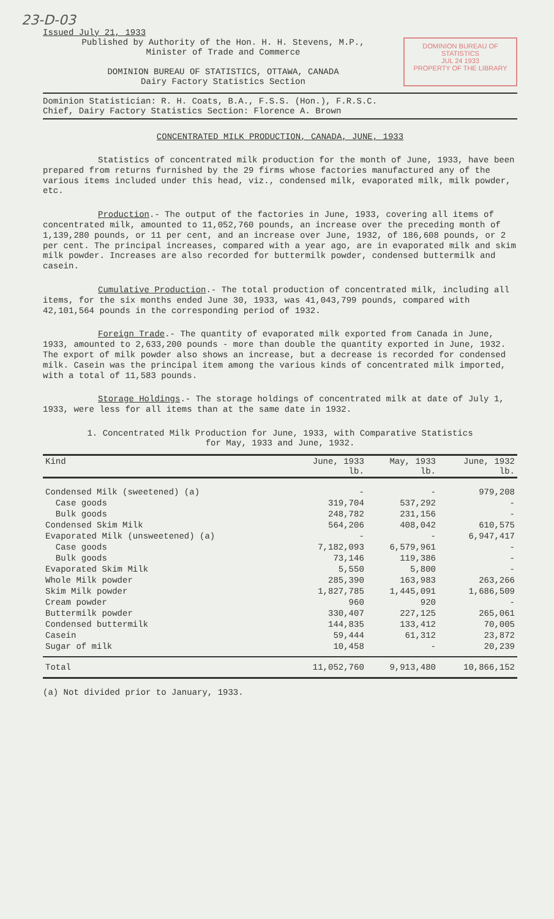23-D-03
Issued July 21, 1933
Published by Authority of the Hon. H. H. Stevens, M.P.,
Minister of Trade and Commerce
DOMINION BUREAU OF STATISTICS, OTTAWA, CANADA
Dairy Factory Statistics Section
DOMINION BUREAU OF STATISTICS
JUL 24 1933
PROPERTY OF THE LIBRARY
Dominion Statistician: R. H. Coats, B.A., F.S.S. (Hon.), F.R.S.C.
Chief, Dairy Factory Statistics Section: Florence A. Brown
CONCENTRATED MILK PRODUCTION, CANADA, JUNE, 1933
Statistics of concentrated milk production for the month of June, 1933, have been prepared from returns furnished by the 29 firms whose factories manufactured any of the various items included under this head, viz., condensed milk, evaporated milk, milk powder, etc.
Production.- The output of the factories in June, 1933, covering all items of concentrated milk, amounted to 11,052,760 pounds, an increase over the preceding month of 1,139,280 pounds, or 11 per cent, and an increase over June, 1932, of 186,608 pounds, or 2 per cent. The principal increases, compared with a year ago, are in evaporated milk and skim milk powder. Increases are also recorded for buttermilk powder, condensed buttermilk and casein.
Cumulative Production.- The total production of concentrated milk, including all items, for the six months ended June 30, 1933, was 41,043,799 pounds, compared with 42,101,564 pounds in the corresponding period of 1932.
Foreign Trade.- The quantity of evaporated milk exported from Canada in June, 1933, amounted to 2,633,200 pounds - more than double the quantity exported in June, 1932. The export of milk powder also shows an increase, but a decrease is recorded for condensed milk. Casein was the principal item among the various kinds of concentrated milk imported, with a total of 11,583 pounds.
Storage Holdings.- The storage holdings of concentrated milk at date of July 1, 1933, were less for all items than at the same date in 1932.
1. Concentrated Milk Production for June, 1933, with Comparative Statistics
for May, 1933 and June, 1932.
| Kind | June, 1933 lb. | May, 1933 lb. | June, 1932 lb. |
| --- | --- | --- | --- |
| Condensed Milk (sweetened) (a) | - | - | 979,208 |
| Case goods | 319,704 | 537,292 | - |
| Bulk goods | 248,782 | 231,156 | - |
| Condensed Skim Milk | 564,206 | 408,042 | 610,575 |
| Evaporated Milk (unsweetened) (a) | - | - | 6,947,417 |
| Case goods | 7,182,093 | 6,579,961 | - |
| Bulk goods | 73,146 | 119,386 | - |
| Evaporated Skim Milk | 5,550 | 5,800 | - |
| Whole Milk powder | 285,390 | 163,983 | 263,266 |
| Skim Milk powder | 1,827,785 | 1,445,091 | 1,686,509 |
| Cream powder | 960 | 920 | - |
| Buttermilk powder | 330,407 | 227,125 | 265,061 |
| Condensed buttermilk | 144,835 | 133,412 | 70,005 |
| Casein | 59,444 | 61,312 | 23,872 |
| Sugar of milk | 10,458 | - | 20,239 |
| Total | 11,052,760 | 9,913,480 | 10,866,152 |
(a) Not divided prior to January, 1933.